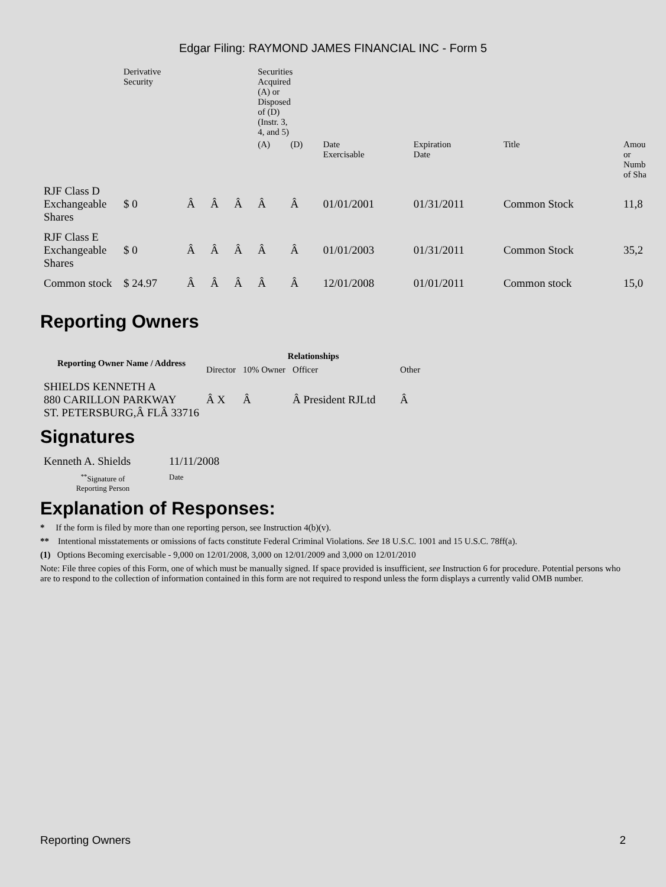Edgar Filing: RAYMOND JAMES FINANCIAL INC - Form 5
| | Derivative Security | | | | Securities Acquired (A) or Disposed of (D) (Instr. 3, 4, and 5) | | | | | |
| | | | | | (A) | (D) | Date Exercisable | Expiration Date | Title | Amou or Numb of Sha |
| RJF Class D Exchangeable Shares | $ 0 | Â | Â | Â | Â | Â | 01/01/2001 | 01/31/2011 | Common Stock | 11,8 |
| RJF Class E Exchangeable Shares | $ 0 | Â | Â | Â | Â | Â | 01/01/2003 | 01/31/2011 | Common Stock | 35,2 |
| Common stock | $ 24.97 | Â | Â | Â | Â | Â | 12/01/2008 | 01/01/2011 | Common stock | 15,0 |
Reporting Owners
| Reporting Owner Name / Address | Relationships | | | |
| --- | --- | --- | --- | --- |
| | Director | 10% Owner | Officer | Other |
| SHIELDS KENNETH A 880 CARILLON PARKWAY ST. PETERSBURG,Â FLÂ 33716 | Â X | Â | Â President RJLtd | Â |
Signatures
| Kenneth A. Shields | 11/11/2008 |
| <sup>**</sup> Signature of Reporting Person | Date |
Explanation of Responses:
* If the form is filed by more than one reporting person, see Instruction 4(b)(v).
** Intentional misstatements or omissions of facts constitute Federal Criminal Violations. See 18 U.S.C. 1001 and 15 U.S.C. 78ff(a).
(1) Options Becoming exercisable - 9,000 on 12/01/2008, 3,000 on 12/01/2009 and 3,000 on 12/01/2010
Note: File three copies of this Form, one of which must be manually signed. If space provided is insufficient, see Instruction 6 for procedure. Potential persons who are to respond to the collection of information contained in this form are not required to respond unless the form displays a currently valid OMB number.
Reporting Owners 2